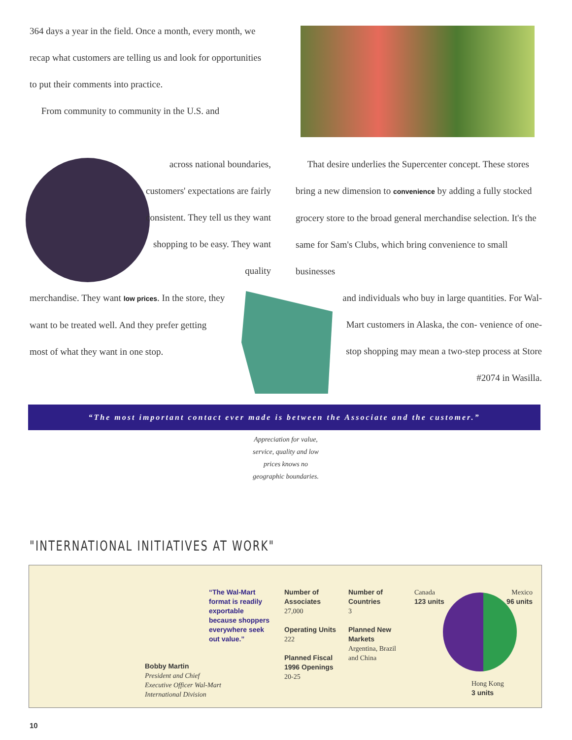364 days a year in the field. Once a month, every month, we recap what customers are telling us and look for opportunities to put their comments into practice.
From community to community in the U.S. and
across national boundaries, customers' expectations are fairly consistent. They tell us they want shopping to be easy. They want quality
merchandise. They want low prices. In the store, they want to be treated well. And they prefer getting most of what they want in one stop.
That desire underlies the Supercenter concept. These stores bring a new dimension to convenience by adding a fully stocked grocery store to the broad general merchandise selection. It's the same for Sam's Clubs, which bring convenience to small businesses
and individuals who buy in large quantities. For Wal-Mart customers in Alaska, the con- venience of one-stop shopping may mean a two-step process at Store #2074 in Wasilla.
“The most important contact ever made is between the Associate and the customer.”
Appreciation for value, service, quality and low prices knows no geographic boundaries.
"INTERNATIONAL INITIATIVES AT WORK"
Bobby Martin
President and Chief Executive Officer Wal-Mart International Division
“The Wal-Mart format is readily exportable because shoppers everywhere seek out value.”
Number of Associates
27,000
Operating Units
222
Planned Fiscal 1996 Openings
20-25
Number of Countries
3
Planned New Markets
Argentina, Brazil and China
Canada
123 units
Mexico
96 units
Hong Kong
3 units
10